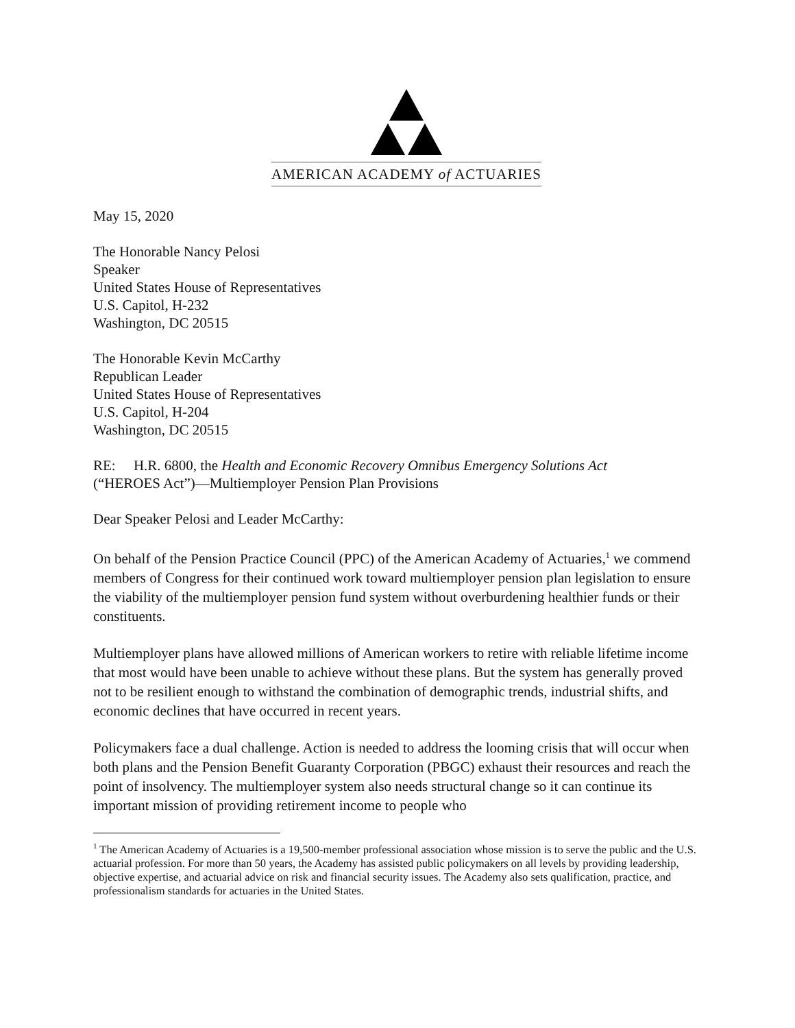AMERICAN ACADEMY of ACTUARIES
May 15, 2020
The Honorable Nancy Pelosi
Speaker
United States House of Representatives
U.S. Capitol, H-232
Washington, DC 20515
The Honorable Kevin McCarthy
Republican Leader
United States House of Representatives
U.S. Capitol, H-204
Washington, DC 20515
RE: H.R. 6800, the Health and Economic Recovery Omnibus Emergency Solutions Act
(“HEROES Act”)—Multiemployer Pension Plan Provisions
Dear Speaker Pelosi and Leader McCarthy:
On behalf of the Pension Practice Council (PPC) of the American Academy of Actuaries,<sup>1</sup> we commend members of Congress for their continued work toward multiemployer pension plan legislation to ensure the viability of the multiemployer pension fund system without overburdening healthier funds or their constituents.
Multiemployer plans have allowed millions of American workers to retire with reliable lifetime income that most would have been unable to achieve without these plans. But the system has generally proved not to be resilient enough to withstand the combination of demographic trends, industrial shifts, and economic declines that have occurred in recent years.
Policymakers face a dual challenge. Action is needed to address the looming crisis that will occur when both plans and the Pension Benefit Guaranty Corporation (PBGC) exhaust their resources and reach the point of insolvency. The multiemployer system also needs structural change so it can continue its important mission of providing retirement income to people who
<sup>1</sup> The American Academy of Actuaries is a 19,500-member professional association whose mission is to serve the public and the U.S. actuarial profession. For more than 50 years, the Academy has assisted public policymakers on all levels by providing leadership, objective expertise, and actuarial advice on risk and financial security issues. The Academy also sets qualification, practice, and professionalism standards for actuaries in the United States.